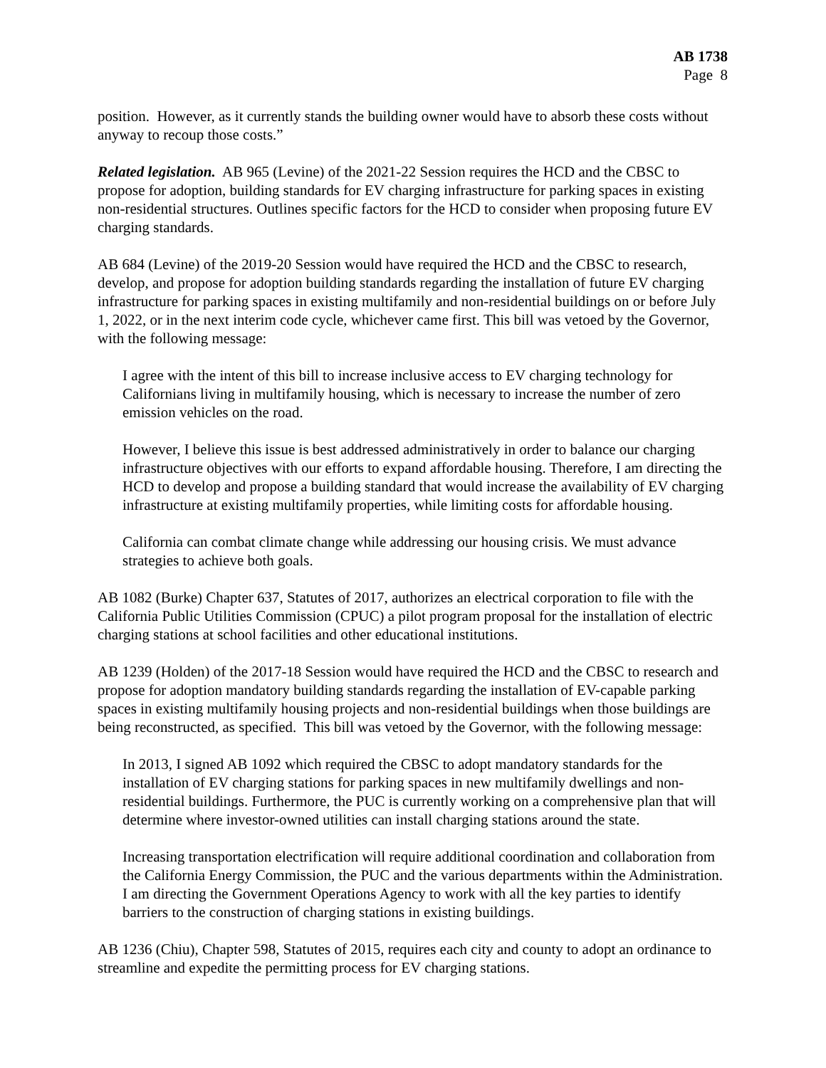AB 1738
Page 8
position. However, as it currently stands the building owner would have to absorb these costs without anyway to recoup those costs.”
Related legislation. AB 965 (Levine) of the 2021-22 Session requires the HCD and the CBSC to propose for adoption, building standards for EV charging infrastructure for parking spaces in existing non-residential structures. Outlines specific factors for the HCD to consider when proposing future EV charging standards.
AB 684 (Levine) of the 2019-20 Session would have required the HCD and the CBSC to research, develop, and propose for adoption building standards regarding the installation of future EV charging infrastructure for parking spaces in existing multifamily and non-residential buildings on or before July 1, 2022, or in the next interim code cycle, whichever came first. This bill was vetoed by the Governor, with the following message:
I agree with the intent of this bill to increase inclusive access to EV charging technology for Californians living in multifamily housing, which is necessary to increase the number of zero emission vehicles on the road.
However, I believe this issue is best addressed administratively in order to balance our charging infrastructure objectives with our efforts to expand affordable housing. Therefore, I am directing the HCD to develop and propose a building standard that would increase the availability of EV charging infrastructure at existing multifamily properties, while limiting costs for affordable housing.
California can combat climate change while addressing our housing crisis. We must advance strategies to achieve both goals.
AB 1082 (Burke) Chapter 637, Statutes of 2017, authorizes an electrical corporation to file with the California Public Utilities Commission (CPUC) a pilot program proposal for the installation of electric charging stations at school facilities and other educational institutions.
AB 1239 (Holden) of the 2017-18 Session would have required the HCD and the CBSC to research and propose for adoption mandatory building standards regarding the installation of EV-capable parking spaces in existing multifamily housing projects and non-residential buildings when those buildings are being reconstructed, as specified. This bill was vetoed by the Governor, with the following message:
In 2013, I signed AB 1092 which required the CBSC to adopt mandatory standards for the installation of EV charging stations for parking spaces in new multifamily dwellings and non-residential buildings. Furthermore, the PUC is currently working on a comprehensive plan that will determine where investor-owned utilities can install charging stations around the state.
Increasing transportation electrification will require additional coordination and collaboration from the California Energy Commission, the PUC and the various departments within the Administration. I am directing the Government Operations Agency to work with all the key parties to identify barriers to the construction of charging stations in existing buildings.
AB 1236 (Chiu), Chapter 598, Statutes of 2015, requires each city and county to adopt an ordinance to streamline and expedite the permitting process for EV charging stations.